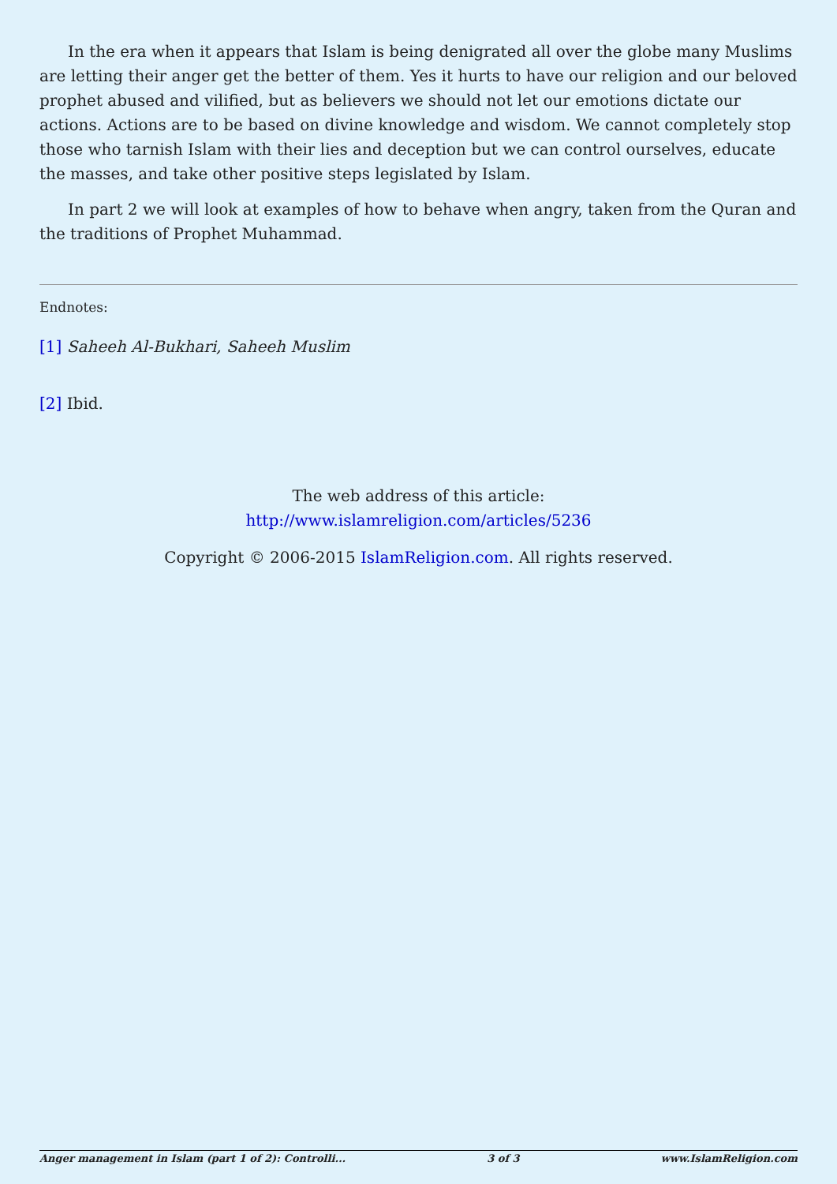In the era when it appears that Islam is being denigrated all over the globe many Muslims are letting their anger get the better of them. Yes it hurts to have our religion and our beloved prophet abused and vilified, but as believers we should not let our emotions dictate our actions. Actions are to be based on divine knowledge and wisdom. We cannot completely stop those who tarnish Islam with their lies and deception but we can control ourselves, educate the masses, and take other positive steps legislated by Islam.
In part 2 we will look at examples of how to behave when angry, taken from the Quran and the traditions of Prophet Muhammad.
Endnotes:
[1] Saheeh Al-Bukhari, Saheeh Muslim
[2] Ibid.
The web address of this article:
http://www.islamreligion.com/articles/5236
Copyright © 2006-2015 IslamReligion.com. All rights reserved.
Anger management in Islam (part 1 of 2): Controlli... 3 of 3 www.IslamReligion.com